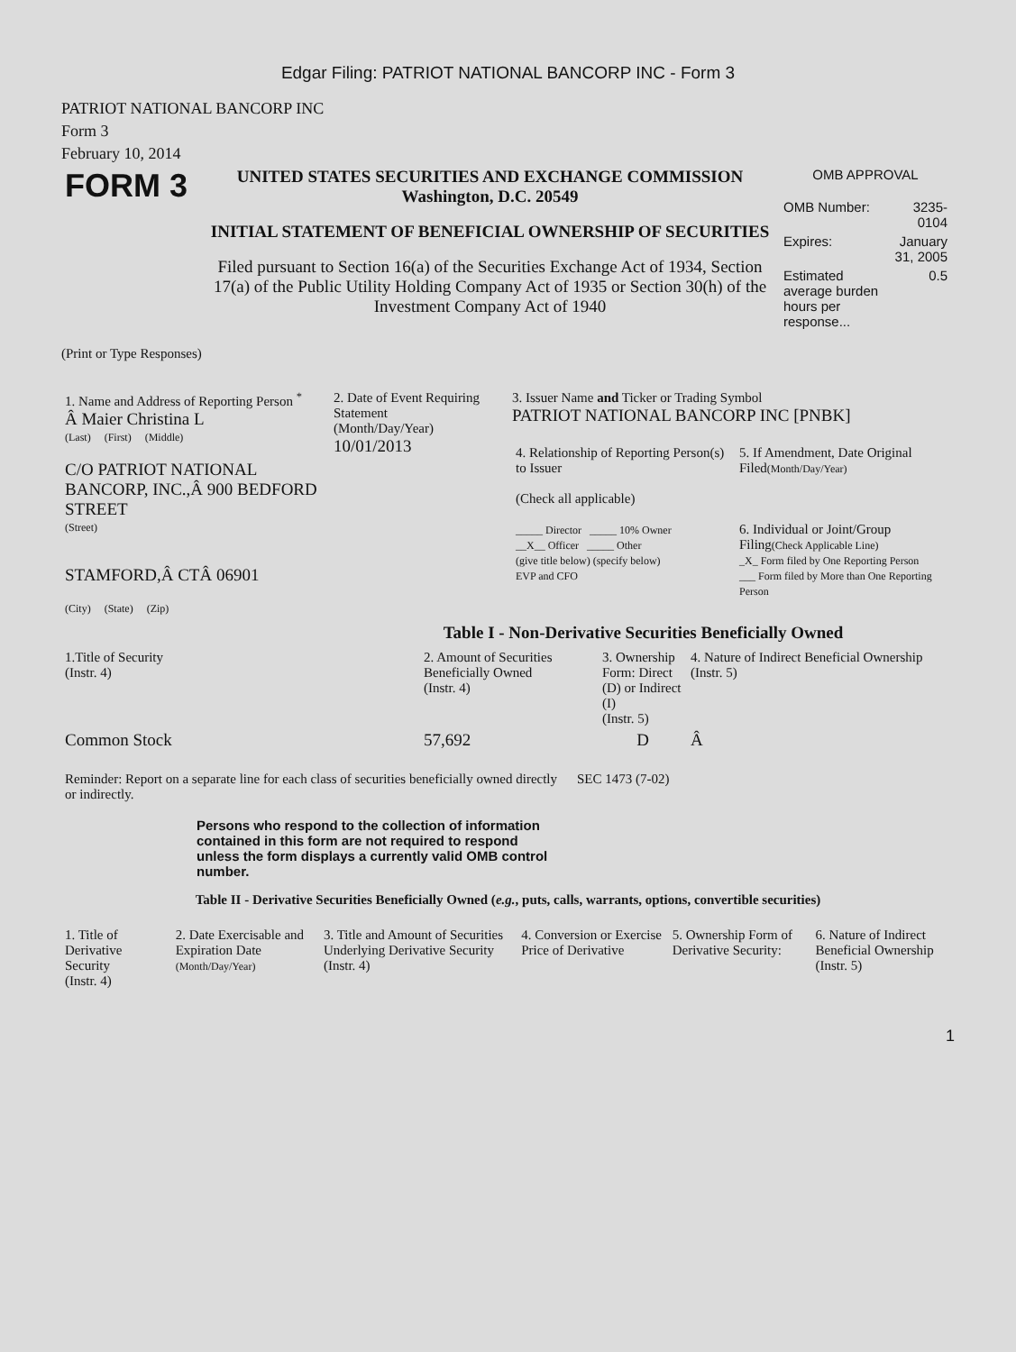Edgar Filing: PATRIOT NATIONAL BANCORP INC - Form 3
PATRIOT NATIONAL BANCORP INC
Form 3
February 10, 2014
| FORM 3 | UNITED STATES SECURITIES AND EXCHANGE COMMISSION Washington, D.C. 20549 INITIAL STATEMENT OF BENEFICIAL OWNERSHIP OF SECURITIES Filed pursuant to Section 16(a) of the Securities Exchange Act of 1934, Section 17(a) of the Public Utility Holding Company Act of 1935 or Section 30(h) of the Investment Company Act of 1940 | OMB APPROVAL / OMB Number: / 3235-0104 / / Expires: / January 31, 2005 / / Estimated average burden hours per response... / 0.5 / |
(Print or Type Responses)
| 1. Name and Address of Reporting Person <sup>*</sup> Â Maier Christina L (Last) (First) (Middle) C/O PATRIOT NATIONAL BANCORP, INC.,Â 900 BEDFORD STREET (Street) STAMFORD,Â CTÂ 06901 (City) (State) (Zip) | 2. Date of Event Requiring Statement (Month/Day/Year) 10/01/2013 | 3. Issuer Name and Ticker or Trading Symbol PATRIOT NATIONAL BANCORP INC [PNBK] / 4. Relationship of Reporting Person(s) to Issuer (Check all applicable) _____ Director _____ 10% Owner __X__ Officer _____ Other (give title below) (specify below) EVP and CFO / 5. If Amendment, Date Original Filed (Month/Day/Year) 6. Individual or Joint/Group Filing (Check Applicable Line) _X_ Form filed by One Reporting Person ___ Form filed by More than One Reporting Person / |
Table I - Non-Derivative Securities Beneficially Owned
| 1.Title of Security (Instr. 4) | 2. Amount of Securities Beneficially Owned (Instr. 4) | 3. Ownership Form: Direct (D) or Indirect (I) (Instr. 5) | 4. Nature of Indirect Beneficial Ownership (Instr. 5) |
| --- | --- | --- | --- |
| Common Stock | 57,692 | D | Â |
| Reminder: Report on a separate line for each class of securities beneficially owned directly or indirectly. | SEC 1473 (7-02) |
Persons who respond to the collection of information contained in this form are not required to respond unless the form displays a currently valid OMB control number.
Table II - Derivative Securities Beneficially Owned (e.g., puts, calls, warrants, options, convertible securities)
| 1. Title of Derivative Security (Instr. 4) | 2. Date Exercisable and Expiration Date (Month/Day/Year) | 3. Title and Amount of Securities Underlying Derivative Security (Instr. 4) | 4. Conversion or Exercise Price of Derivative | 5. Ownership Form of Derivative Security: | 6. Nature of Indirect Beneficial Ownership (Instr. 5) |
| --- | --- | --- | --- | --- | --- |
1